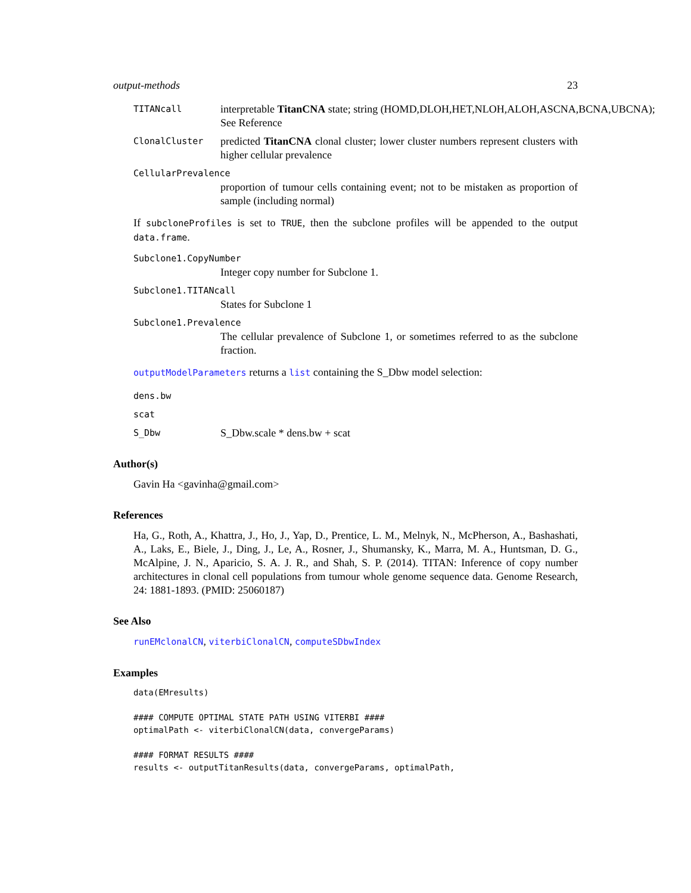output-methods 23
TITANcall
interpretable TitanCNA state; string (HOMD,DLOH,HET,NLOH,ALOH,ASCNA,BCNA,UBCNA);
See Reference
ClonalCluster
predicted TitanCNA clonal cluster; lower cluster numbers represent clusters with higher cellular prevalence
CellularPrevalence
proportion of tumour cells containing event; not to be mistaken as proportion of sample (including normal)
If subcloneProfiles is set to TRUE, then the subclone profiles will be appended to the output data.frame.
Subclone1.CopyNumber
Integer copy number for Subclone 1.
Subclone1.TITANcall
States for Subclone 1
Subclone1.Prevalence
The cellular prevalence of Subclone 1, or sometimes referred to as the subclone fraction.
outputModelParameters returns a list containing the S_Dbw model selection:
dens.bw
scat
S_Dbw
S_Dbw.scale * dens.bw + scat
Author(s)
Gavin Ha <gavinha@gmail.com>
References
Ha, G., Roth, A., Khattra, J., Ho, J., Yap, D., Prentice, L. M., Melnyk, N., McPherson, A., Bashashati, A., Laks, E., Biele, J., Ding, J., Le, A., Rosner, J., Shumansky, K., Marra, M. A., Huntsman, D. G., McAlpine, J. N., Aparicio, S. A. J. R., and Shah, S. P. (2014). TITAN: Inference of copy number architectures in clonal cell populations from tumour whole genome sequence data. Genome Research, 24: 1881-1893. (PMID: 25060187)
See Also
runEMclonalCN, viterbiClonalCN, computeSDbwIndex
Examples
data(EMresults)

#### COMPUTE OPTIMAL STATE PATH USING VITERBI ####
optimalPath <- viterbiClonalCN(data, convergeParams)

#### FORMAT RESULTS ####
results <- outputTitanResults(data, convergeParams, optimalPath,